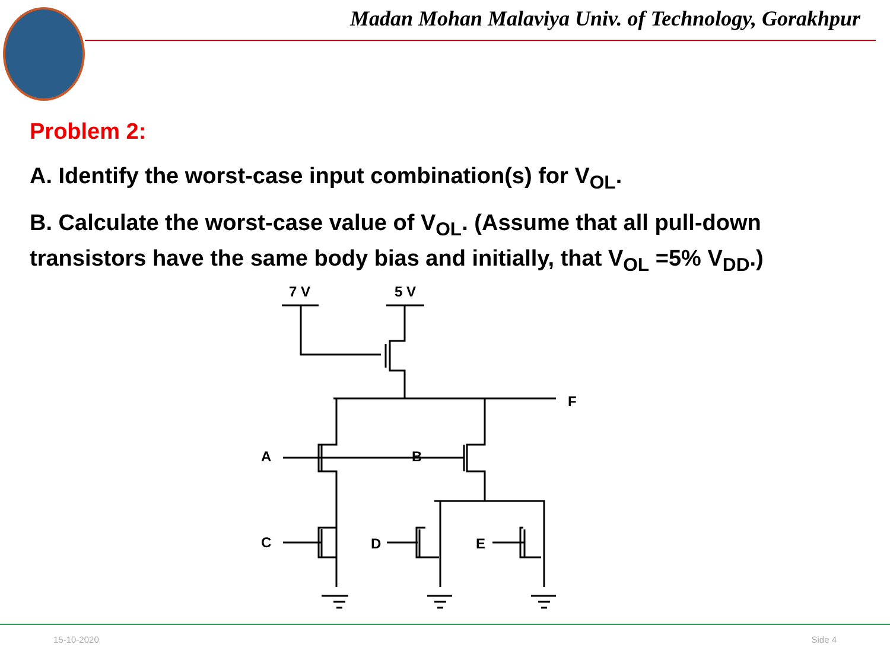Madan Mohan Malaviya Univ. of Technology, Gorakhpur
Problem 2:
A. Identify the worst-case input combination(s) for V<sub>OL</sub>.
B. Calculate the worst-case value of V<sub>OL</sub>. (Assume that all pull-down transistors have the same body bias and initially, that V<sub>OL</sub> =5% V<sub>DD</sub>.)
7 V
5 V
F
A
B
C
D
E
15-10-2020 Side 4